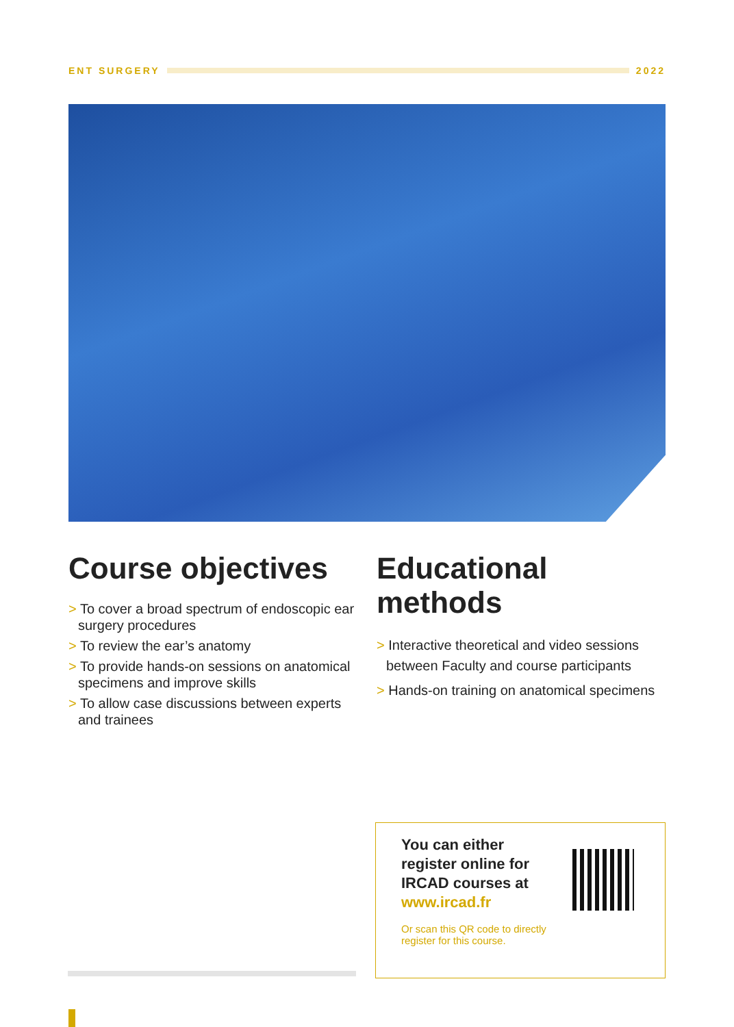ENT SURGERY 2022
Course objectives
> To cover a broad spectrum of endoscopic ear surgery procedures
> To review the ear’s anatomy
> To provide hands-on sessions on anatomical specimens and improve skills
> To allow case discussions between experts and trainees
Educational methods
> Interactive theoretical and video sessions between Faculty and course participants
> Hands-on training on anatomical specimens
You can either register online for IRCAD courses at www.ircad.fr
Or scan this QR code to directly
register for this course.